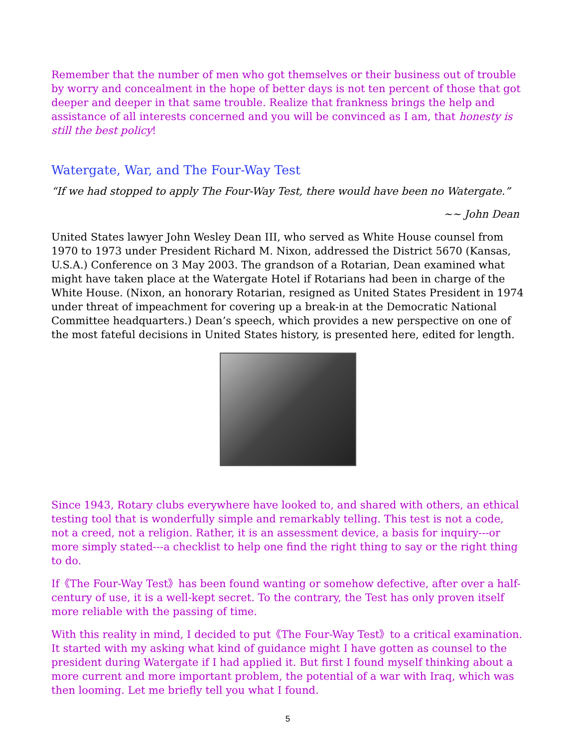Remember that the number of men who got themselves or their business out of trouble by worry and concealment in the hope of better days is not ten percent of those that got deeper and deeper in that same trouble. Realize that frankness brings the help and assistance of all interests concerned and you will be convinced as I am, that honesty is still the best policy!
Watergate, War, and The Four-Way Test
“If we had stopped to apply The Four-Way Test, there would have been no Watergate.”
~~ John Dean
United States lawyer John Wesley Dean III, who served as White House counsel from 1970 to 1973 under President Richard M. Nixon, addressed the District 5670 (Kansas, U.S.A.) Conference on 3 May 2003. The grandson of a Rotarian, Dean examined what might have taken place at the Watergate Hotel if Rotarians had been in charge of the White House. (Nixon, an honorary Rotarian, resigned as United States President in 1974 under threat of impeachment for covering up a break-in at the Democratic National Committee headquarters.) Dean’s speech, which provides a new perspective on one of the most fateful decisions in United States history, is presented here, edited for length.
Since 1943, Rotary clubs everywhere have looked to, and shared with others, an ethical testing tool that is wonderfully simple and remarkably telling. This test is not a code, not a creed, not a religion. Rather, it is an assessment device, a basis for inquiry---or more simply stated---a checklist to help one find the right thing to say or the right thing to do.
If《The Four-Way Test》has been found wanting or somehow defective, after over a half-century of use, it is a well-kept secret. To the contrary, the Test has only proven itself more reliable with the passing of time.
With this reality in mind, I decided to put《The Four-Way Test》to a critical examination. It started with my asking what kind of guidance might I have gotten as counsel to the president during Watergate if I had applied it. But first I found myself thinking about a more current and more important problem, the potential of a war with Iraq, which was then looming. Let me briefly tell you what I found.
5